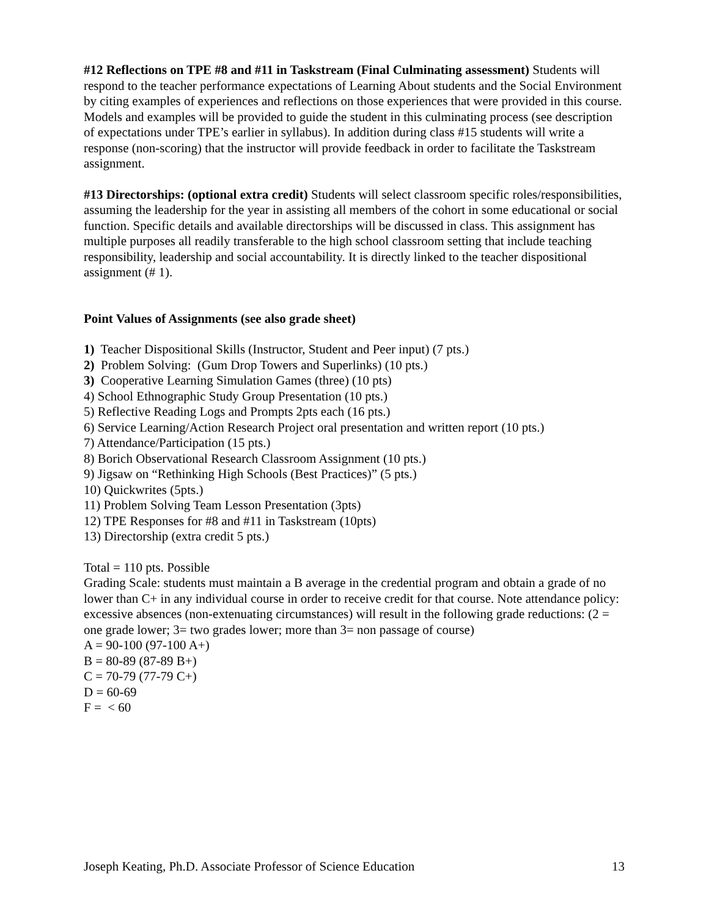#12 Reflections on TPE #8 and #11 in Taskstream (Final Culminating assessment) Students will respond to the teacher performance expectations of Learning About students and the Social Environment by citing examples of experiences and reflections on those experiences that were provided in this course. Models and examples will be provided to guide the student in this culminating process (see description of expectations under TPE’s earlier in syllabus). In addition during class #15 students will write a response (non-scoring) that the instructor will provide feedback in order to facilitate the Taskstream assignment.
#13 Directorships: (optional extra credit) Students will select classroom specific roles/responsibilities, assuming the leadership for the year in assisting all members of the cohort in some educational or social function. Specific details and available directorships will be discussed in class. This assignment has multiple purposes all readily transferable to the high school classroom setting that include teaching responsibility, leadership and social accountability. It is directly linked to the teacher dispositional assignment (# 1).
Point Values of Assignments (see also grade sheet)
1) Teacher Dispositional Skills (Instructor, Student and Peer input) (7 pts.)
2) Problem Solving: (Gum Drop Towers and Superlinks) (10 pts.)
3) Cooperative Learning Simulation Games (three) (10 pts)
4) School Ethnographic Study Group Presentation (10 pts.)
5) Reflective Reading Logs and Prompts 2pts each (16 pts.)
6) Service Learning/Action Research Project oral presentation and written report (10 pts.)
7) Attendance/Participation (15 pts.)
8) Borich Observational Research Classroom Assignment (10 pts.)
9) Jigsaw on “Rethinking High Schools (Best Practices)” (5 pts.)
10) Quickwrites (5pts.)
11) Problem Solving Team Lesson Presentation (3pts)
12) TPE Responses for #8 and #11 in Taskstream (10pts)
13) Directorship (extra credit 5 pts.)
Total = 110 pts. Possible
Grading Scale: students must maintain a B average in the credential program and obtain a grade of no lower than C+ in any individual course in order to receive credit for that course. Note attendance policy: excessive absences (non-extenuating circumstances) will result in the following grade reductions: (2 = one grade lower; 3= two grades lower; more than 3= non passage of course)
A = 90-100 (97-100 A+)
B = 80-89 (87-89 B+)
C = 70-79 (77-79 C+)
D = 60-69
F = < 60
Joseph Keating, Ph.D. Associate Professor of Science Education 13